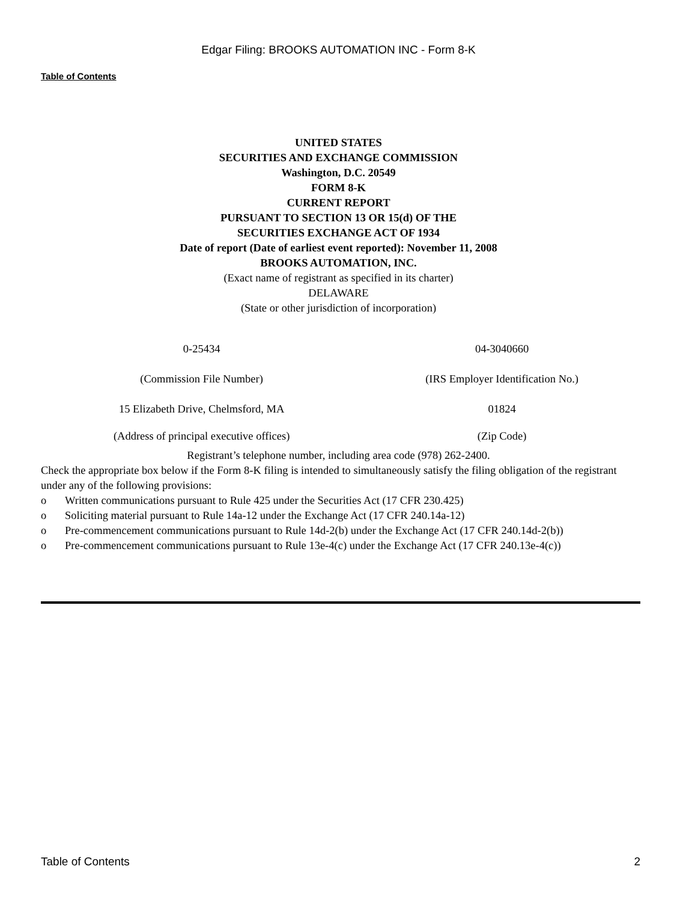Edgar Filing: BROOKS AUTOMATION INC - Form 8-K
Table of Contents
UNITED STATES
SECURITIES AND EXCHANGE COMMISSION
Washington, D.C. 20549
FORM 8-K
CURRENT REPORT
PURSUANT TO SECTION 13 OR 15(d) OF THE
SECURITIES EXCHANGE ACT OF 1934
Date of report (Date of earliest event reported): November 11, 2008
BROOKS AUTOMATION, INC.
(Exact name of registrant as specified in its charter)
DELAWARE
(State or other jurisdiction of incorporation)
| 0-25434 | 04-3040660 |
| (Commission File Number) | (IRS Employer Identification No.) |
| 15 Elizabeth Drive, Chelmsford, MA | 01824 |
| (Address of principal executive offices) | (Zip Code) |
Registrant’s telephone number, including area code (978) 262-2400.
Check the appropriate box below if the Form 8-K filing is intended to simultaneously satisfy the filing obligation of the registrant under any of the following provisions:
o Written communications pursuant to Rule 425 under the Securities Act (17 CFR 230.425)
o Soliciting material pursuant to Rule 14a-12 under the Exchange Act (17 CFR 240.14a-12)
o Pre-commencement communications pursuant to Rule 14d-2(b) under the Exchange Act (17 CFR 240.14d-2(b))
o Pre-commencement communications pursuant to Rule 13e-4(c) under the Exchange Act (17 CFR 240.13e-4(c))
Table of Contents 2